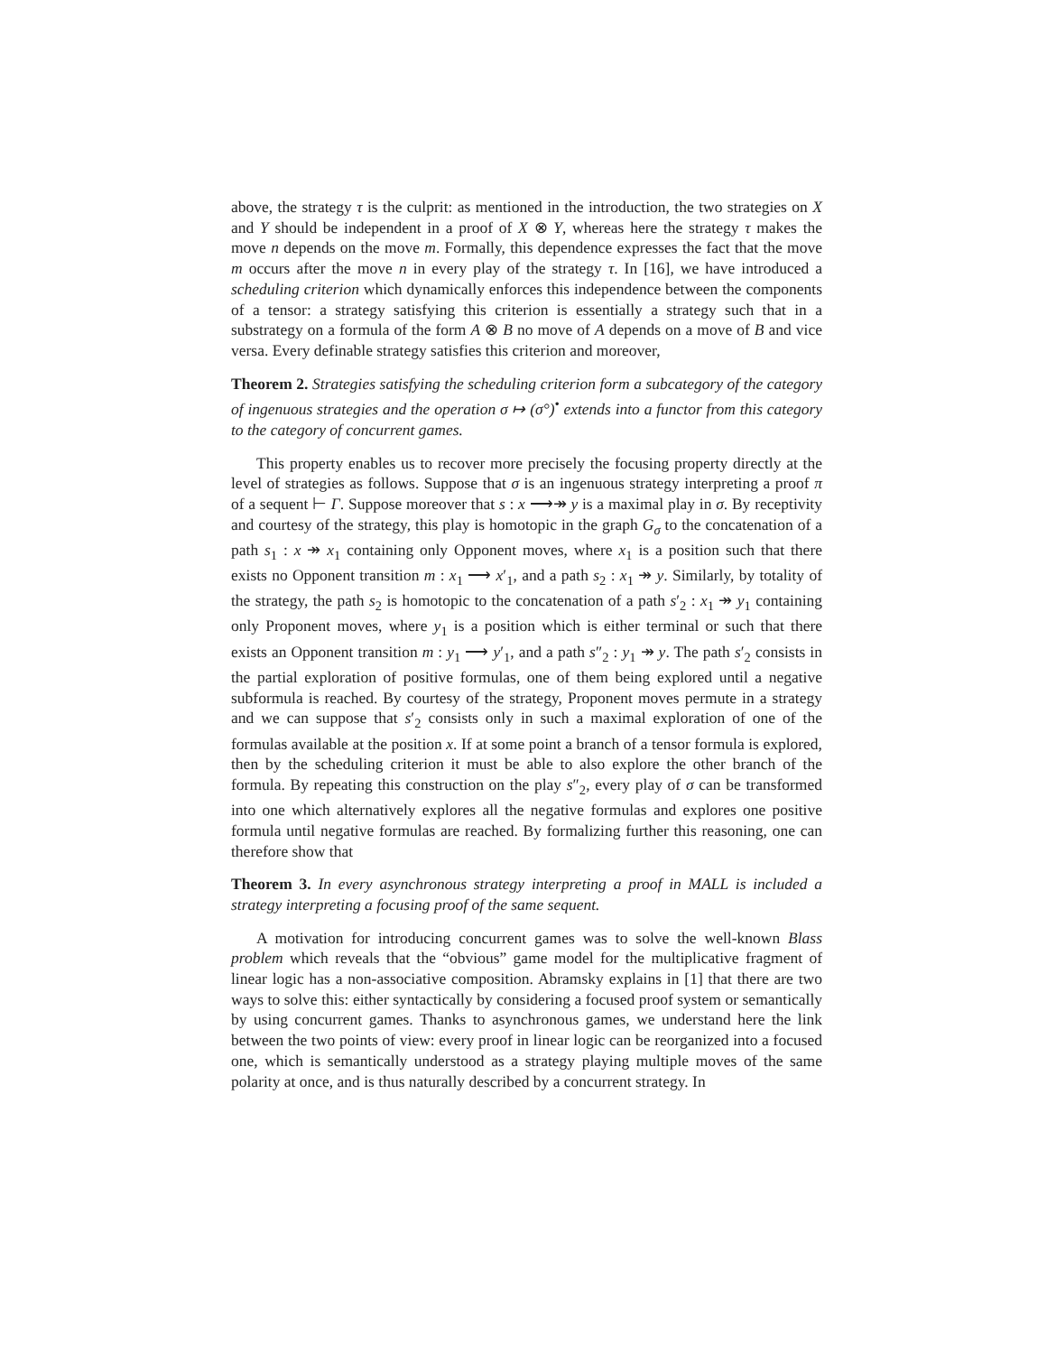above, the strategy τ is the culprit: as mentioned in the introduction, the two strategies on X and Y should be independent in a proof of X ⊗ Y, whereas here the strategy τ makes the move n depends on the move m. Formally, this dependence expresses the fact that the move m occurs after the move n in every play of the strategy τ. In [16], we have introduced a scheduling criterion which dynamically enforces this independence between the components of a tensor: a strategy satisfying this criterion is essentially a strategy such that in a substrategy on a formula of the form A ⊗ B no move of A depends on a move of B and vice versa. Every definable strategy satisfies this criterion and moreover,
Theorem 2. Strategies satisfying the scheduling criterion form a subcategory of the category of ingenuous strategies and the operation σ ↦ (σ°)<sup>•</sup> extends into a functor from this category to the category of concurrent games.
This property enables us to recover more precisely the focusing property directly at the level of strategies as follows. Suppose that σ is an ingenuous strategy interpreting a proof π of a sequent ⊢ Γ. Suppose moreover that s : x ⟶↠ y is a maximal play in σ. By receptivity and courtesy of the strategy, this play is homotopic in the graph G<sub>σ</sub> to the concatenation of a path s<sub>1</sub> : x ↠ x<sub>1</sub> containing only Opponent moves, where x<sub>1</sub> is a position such that there exists no Opponent transition m : x<sub>1</sub> ⟶ x′<sub>1</sub>, and a path s<sub>2</sub> : x<sub>1</sub> ↠ y. Similarly, by totality of the strategy, the path s<sub>2</sub> is homotopic to the concatenation of a path s′<sub>2</sub> : x<sub>1</sub> ↠ y<sub>1</sub> containing only Proponent moves, where y<sub>1</sub> is a position which is either terminal or such that there exists an Opponent transition m : y<sub>1</sub> ⟶ y′<sub>1</sub>, and a path s″<sub>2</sub> : y<sub>1</sub> ↠ y. The path s′<sub>2</sub> consists in the partial exploration of positive formulas, one of them being explored until a negative subformula is reached. By courtesy of the strategy, Proponent moves permute in a strategy and we can suppose that s′<sub>2</sub> consists only in such a maximal exploration of one of the formulas available at the position x. If at some point a branch of a tensor formula is explored, then by the scheduling criterion it must be able to also explore the other branch of the formula. By repeating this construction on the play s″<sub>2</sub>, every play of σ can be transformed into one which alternatively explores all the negative formulas and explores one positive formula until negative formulas are reached. By formalizing further this reasoning, one can therefore show that
Theorem 3. In every asynchronous strategy interpreting a proof in MALL is included a strategy interpreting a focusing proof of the same sequent.
A motivation for introducing concurrent games was to solve the well-known Blass problem which reveals that the “obvious” game model for the multiplicative fragment of linear logic has a non-associative composition. Abramsky explains in [1] that there are two ways to solve this: either syntactically by considering a focused proof system or semantically by using concurrent games. Thanks to asynchronous games, we understand here the link between the two points of view: every proof in linear logic can be reorganized into a focused one, which is semantically understood as a strategy playing multiple moves of the same polarity at once, and is thus naturally described by a concurrent strategy. In